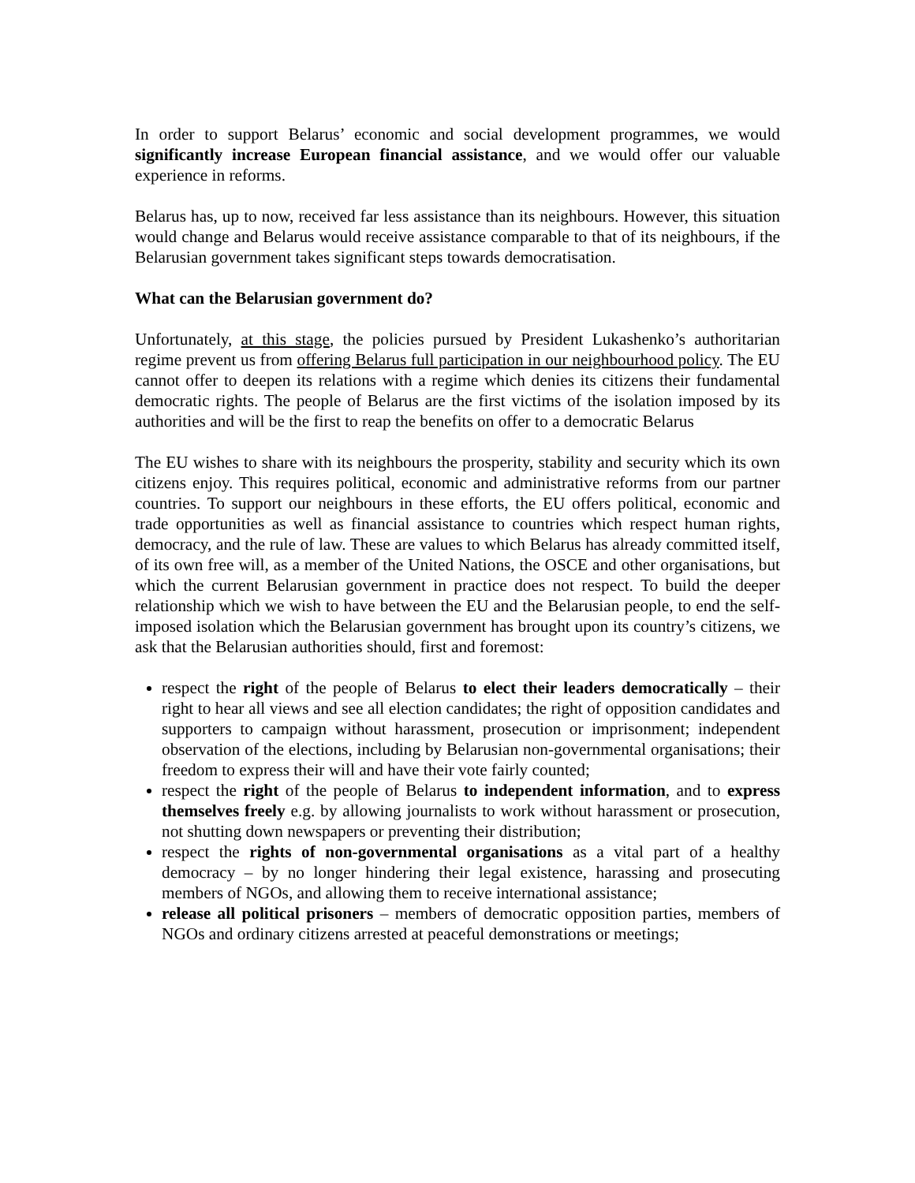In order to support Belarus’ economic and social development programmes, we would significantly increase European financial assistance, and we would offer our valuable experience in reforms.
Belarus has, up to now, received far less assistance than its neighbours. However, this situation would change and Belarus would receive assistance comparable to that of its neighbours, if the Belarusian government takes significant steps towards democratisation.
What can the Belarusian government do?
Unfortunately, at this stage, the policies pursued by President Lukashenko’s authoritarian regime prevent us from offering Belarus full participation in our neighbourhood policy. The EU cannot offer to deepen its relations with a regime which denies its citizens their fundamental democratic rights. The people of Belarus are the first victims of the isolation imposed by its authorities and will be the first to reap the benefits on offer to a democratic Belarus
The EU wishes to share with its neighbours the prosperity, stability and security which its own citizens enjoy. This requires political, economic and administrative reforms from our partner countries. To support our neighbours in these efforts, the EU offers political, economic and trade opportunities as well as financial assistance to countries which respect human rights, democracy, and the rule of law. These are values to which Belarus has already committed itself, of its own free will, as a member of the United Nations, the OSCE and other organisations, but which the current Belarusian government in practice does not respect. To build the deeper relationship which we wish to have between the EU and the Belarusian people, to end the self-imposed isolation which the Belarusian government has brought upon its country’s citizens, we ask that the Belarusian authorities should, first and foremost:
respect the right of the people of Belarus to elect their leaders democratically – their right to hear all views and see all election candidates; the right of opposition candidates and supporters to campaign without harassment, prosecution or imprisonment; independent observation of the elections, including by Belarusian non-governmental organisations; their freedom to express their will and have their vote fairly counted;
respect the right of the people of Belarus to independent information, and to express themselves freely e.g. by allowing journalists to work without harassment or prosecution, not shutting down newspapers or preventing their distribution;
respect the rights of non-governmental organisations as a vital part of a healthy democracy – by no longer hindering their legal existence, harassing and prosecuting members of NGOs, and allowing them to receive international assistance;
release all political prisoners – members of democratic opposition parties, members of NGOs and ordinary citizens arrested at peaceful demonstrations or meetings;